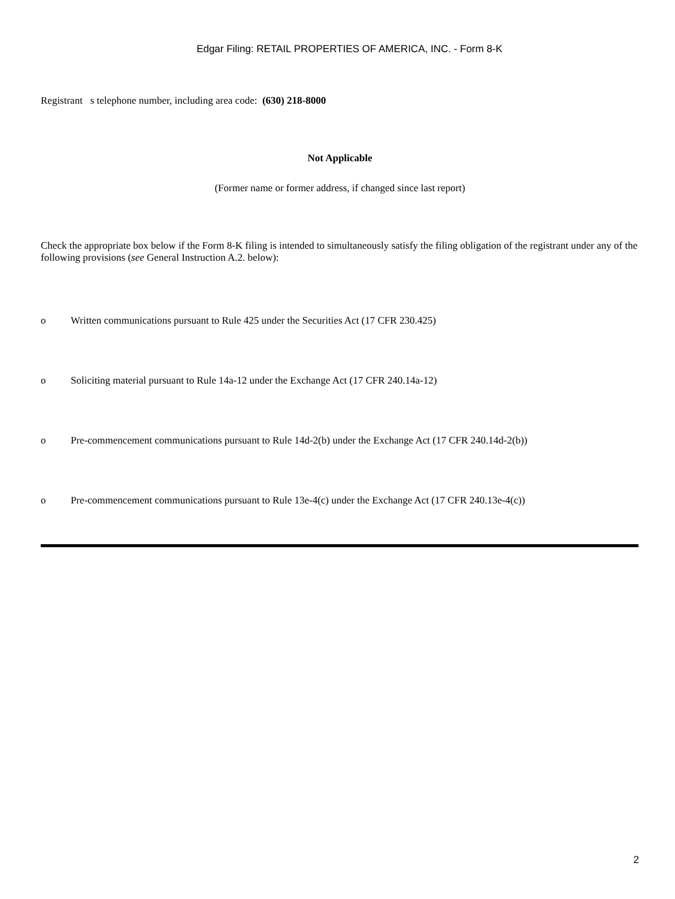Edgar Filing: RETAIL PROPERTIES OF AMERICA, INC. - Form 8-K
Registrant s telephone number, including area code: (630) 218-8000
Not Applicable
(Former name or former address, if changed since last report)
Check the appropriate box below if the Form 8-K filing is intended to simultaneously satisfy the filing obligation of the registrant under any of the following provisions (see General Instruction A.2. below):
o Written communications pursuant to Rule 425 under the Securities Act (17 CFR 230.425)
o Soliciting material pursuant to Rule 14a-12 under the Exchange Act (17 CFR 240.14a-12)
o Pre-commencement communications pursuant to Rule 14d-2(b) under the Exchange Act (17 CFR 240.14d-2(b))
o Pre-commencement communications pursuant to Rule 13e-4(c) under the Exchange Act (17 CFR 240.13e-4(c))
2